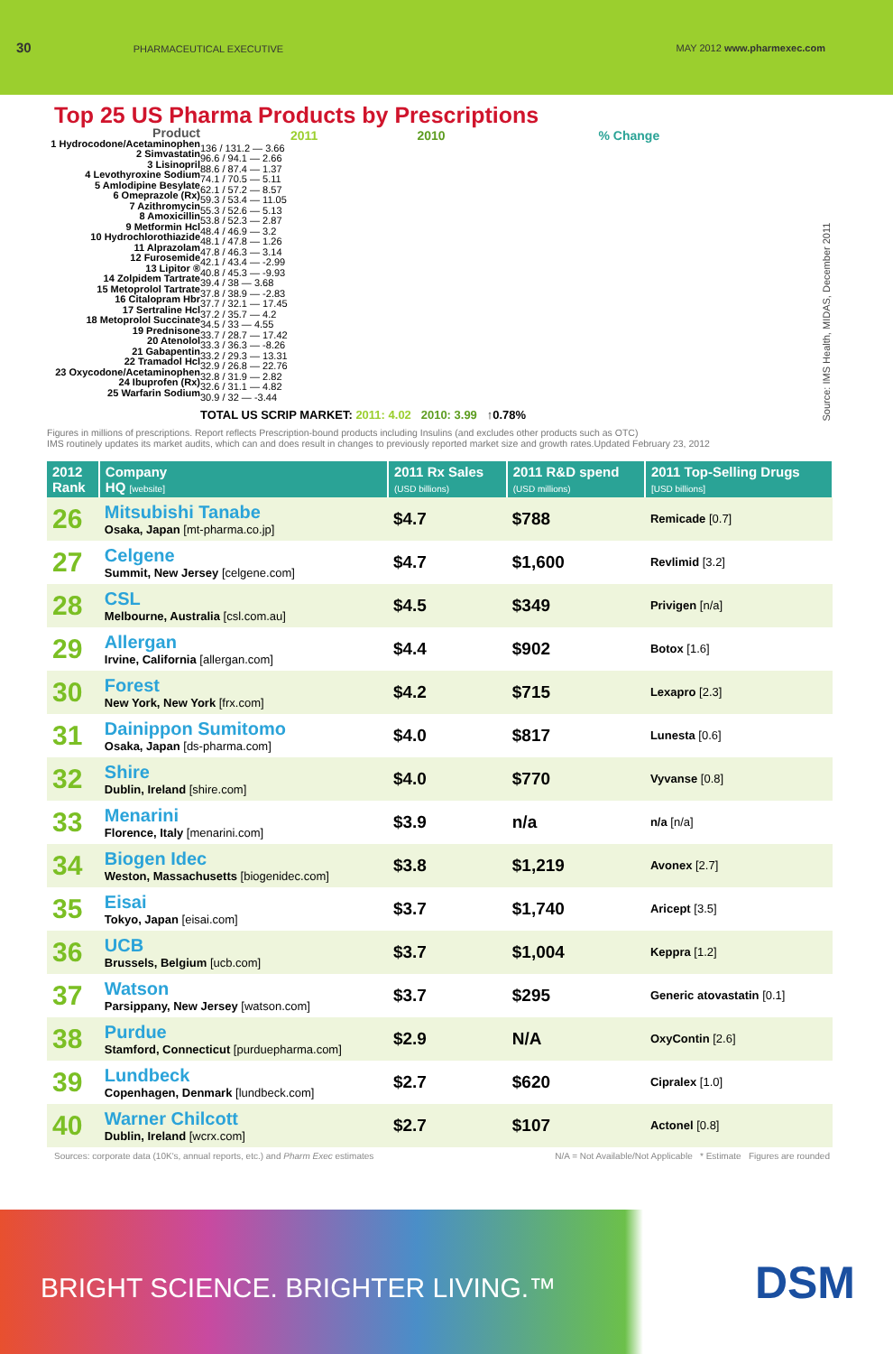30 PHARMACEUTICAL EXECUTIVE MAY 2012 www.pharmexec.com
Top 25 US Pharma Products by Prescriptions
Product
1 Hydrocodone/Acetaminophen
2 Simvastatin
3 Lisinopril
4 Levothyroxine Sodium
5 Amlodipine Besylate
6 Omeprazole (Rx)
7 Azithromycin
8 Amoxicillin
9 Metformin Hcl
10 Hydrochlorothiazide
11 Alprazolam
12 Furosemide
13 Lipitor ®
14 Zolpidem Tartrate
15 Metoprolol Tartrate
16 Citalopram Hbr
17 Sertraline Hcl
18 Metoprolol Succinate
19 Prednisone
20 Atenolol
21 Gabapentin
22 Tramadol Hcl
23 Oxycodone/Acetaminophen
24 Ibuprofen (Rx)
25 Warfarin Sodium
2011 2010 % Change
136 / 131.2 — 3.66
96.6 / 94.1 — 2.66
88.6 / 87.4 — 1.37
74.1 / 70.5 — 5.11
62.1 / 57.2 — 8.57
59.3 / 53.4 — 11.05
55.3 / 52.6 — 5.13
53.8 / 52.3 — 2.87
48.4 / 46.9 — 3.2
48.1 / 47.8 — 1.26
47.8 / 46.3 — 3.14
42.1 / 43.4 — -2.99
40.8 / 45.3 — -9.93
39.4 / 38 — 3.68
37.8 / 38.9 — -2.83
37.7 / 32.1 — 17.45
37.2 / 35.7 — 4.2
34.5 / 33 — 4.55
33.7 / 28.7 — 17.42
33.3 / 36.3 — -8.26
33.2 / 29.3 — 13.31
32.9 / 26.8 — 22.76
32.8 / 31.9 — 2.82
32.6 / 31.1 — 4.82
30.9 / 32 — -3.44
TOTAL US SCRIP MARKET: 2011: 4.02 2010: 3.99 ↑0.78%
Source: IMS Health, MIDAS, December 2011
Figures in millions of prescriptions. Report reflects Prescription-bound products including Insulins (and excludes other products such as OTC)
IMS routinely updates its market audits, which can and does result in changes to previously reported market size and growth rates.Updated February 23, 2012
| 2012 Rank | Company HQ [website] | 2011 Rx Sales (USD billions) | 2011 R&D spend (USD millions) | 2011 Top-Selling Drugs [USD billions] |
| --- | --- | --- | --- | --- |
| 26 | Mitsubishi Tanabe Osaka, Japan [mt-pharma.co.jp] | $4.7 | $788 | Remicade [0.7] |
| 27 | Celgene Summit, New Jersey [celgene.com] | $4.7 | $1,600 | Revlimid [3.2] |
| 28 | CSL Melbourne, Australia [csl.com.au] | $4.5 | $349 | Privigen [n/a] |
| 29 | Allergan Irvine, California [allergan.com] | $4.4 | $902 | Botox [1.6] |
| 30 | Forest New York, New York [frx.com] | $4.2 | $715 | Lexapro [2.3] |
| 31 | Dainippon Sumitomo Osaka, Japan [ds-pharma.com] | $4.0 | $817 | Lunesta [0.6] |
| 32 | Shire Dublin, Ireland [shire.com] | $4.0 | $770 | Vyvanse [0.8] |
| 33 | Menarini Florence, Italy [menarini.com] | $3.9 | n/a | n/a [n/a] |
| 34 | Biogen Idec Weston, Massachusetts [biogenidec.com] | $3.8 | $1,219 | Avonex [2.7] |
| 35 | Eisai Tokyo, Japan [eisai.com] | $3.7 | $1,740 | Aricept [3.5] |
| 36 | UCB Brussels, Belgium [ucb.com] | $3.7 | $1,004 | Keppra [1.2] |
| 37 | Watson Parsippany, New Jersey [watson.com] | $3.7 | $295 | Generic atovastatin [0.1] |
| 38 | Purdue Stamford, Connecticut [purduepharma.com] | $2.9 | N/A | OxyContin [2.6] |
| 39 | Lundbeck Copenhagen, Denmark [lundbeck.com] | $2.7 | $620 | Cipralex [1.0] |
| 40 | Warner Chilcott Dublin, Ireland [wcrx.com] | $2.7 | $107 | Actonel [0.8] |
Sources: corporate data (10K's, annual reports, etc.) and Pharm Exec estimates N/A = Not Available/Not Applicable * Estimate Figures are rounded
BRIGHT SCIENCE. BRIGHTER LIVING.™ DSM